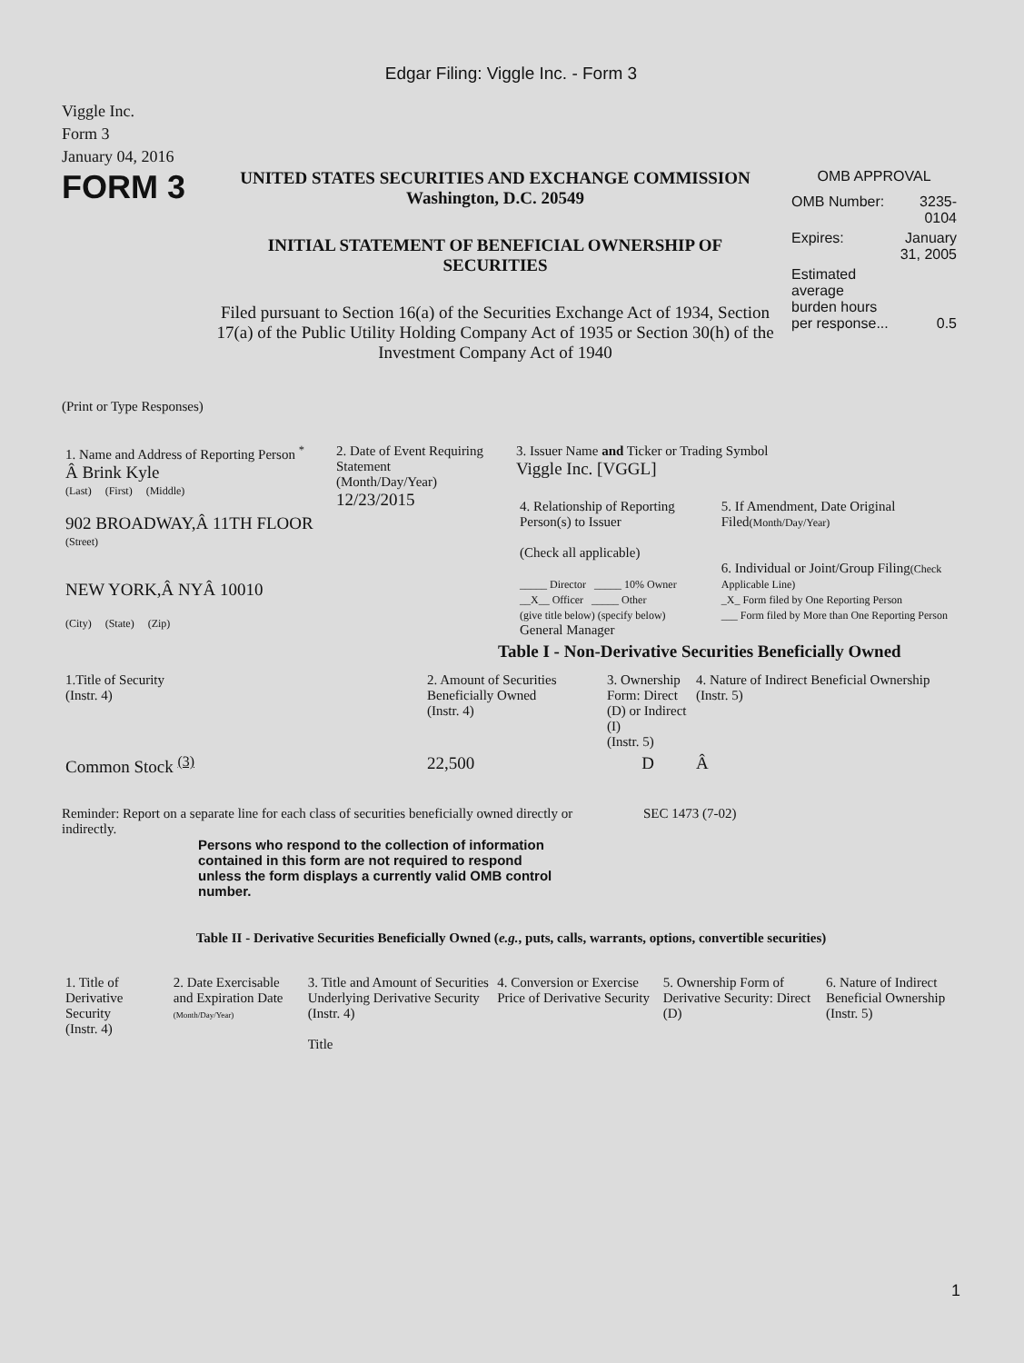Edgar Filing: Viggle Inc. - Form 3
Viggle Inc.
Form 3
January 04, 2016
FORM 3
UNITED STATES SECURITIES AND EXCHANGE COMMISSION
Washington, D.C. 20549
INITIAL STATEMENT OF BENEFICIAL OWNERSHIP OF
SECURITIES
Filed pursuant to Section 16(a) of the Securities Exchange Act of 1934, Section 17(a) of the Public Utility Holding Company Act of 1935 or Section 30(h) of the Investment Company Act of 1940
OMB APPROVAL
| OMB Number: | 3235-0104 |
| Expires: | January 31, 2005 |
| Estimated average burden hours per response... | 0.5 |
(Print or Type Responses)
| 1. Name and Address of Reporting Person <sup>*</sup> Â Brink Kyle (Last) (First) (Middle) 902 BROADWAY,Â 11TH FLOOR (Street) NEW YORK,Â NYÂ 10010 (City) (State) (Zip) | 2. Date of Event Requiring Statement (Month/Day/Year) 12/23/2015 | 3. Issuer Name and Ticker or Trading Symbol Viggle Inc. [VGGL] / 4. Relationship of Reporting Person(s) to Issuer (Check all applicable) _____ Director _____ 10% Owner __X__ Officer _____ Other (give title below) (specify below) General Manager / 5. If Amendment, Date Original Filed (Month/Day/Year) 6. Individual or Joint/Group Filing (Check Applicable Line) _X_ Form filed by One Reporting Person ___ Form filed by More than One Reporting Person / |
Table I - Non-Derivative Securities Beneficially Owned
| 1.Title of Security (Instr. 4) | 2. Amount of Securities Beneficially Owned (Instr. 4) | 3. Ownership Form: Direct (D) or Indirect (I) (Instr. 5) | 4. Nature of Indirect Beneficial Ownership (Instr. 5) |
| --- | --- | --- | --- |
| Common Stock <sup>(3)</sup> | 22,500 | D | Â |
Reminder: Report on a separate line for each class of securities beneficially owned directly or indirectly.
SEC 1473 (7-02)
Persons who respond to the collection of information contained in this form are not required to respond unless the form displays a currently valid OMB control number.
Table II - Derivative Securities Beneficially Owned (e.g., puts, calls, warrants, options, convertible securities)
| 1. Title of Derivative Security (Instr. 4) | 2. Date Exercisable and Expiration Date (Month/Day/Year) | 3. Title and Amount of Securities Underlying Derivative Security (Instr. 4) Title | 4. Conversion or Exercise Price of Derivative Security | 5. Ownership Form of Derivative Security: Direct (D) | 6. Nature of Indirect Beneficial Ownership (Instr. 5) |
| --- | --- | --- | --- | --- | --- |
1